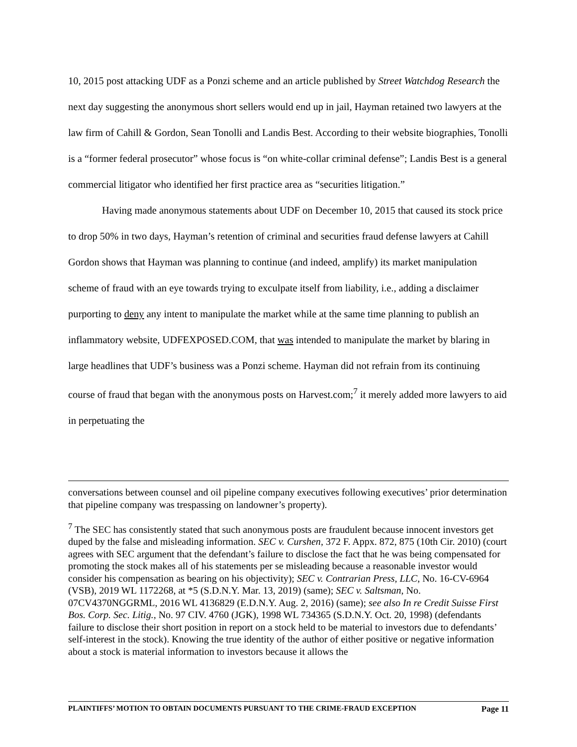10, 2015 post attacking UDF as a Ponzi scheme and an article published by Street Watchdog Research the next day suggesting the anonymous short sellers would end up in jail, Hayman retained two lawyers at the law firm of Cahill & Gordon, Sean Tonolli and Landis Best. According to their website biographies, Tonolli is a “former federal prosecutor” whose focus is “on white-collar criminal defense”; Landis Best is a general commercial litigator who identified her first practice area as “securities litigation.”
Having made anonymous statements about UDF on December 10, 2015 that caused its stock price to drop 50% in two days, Hayman’s retention of criminal and securities fraud defense lawyers at Cahill Gordon shows that Hayman was planning to continue (and indeed, amplify) its market manipulation scheme of fraud with an eye towards trying to exculpate itself from liability, i.e., adding a disclaimer purporting to deny any intent to manipulate the market while at the same time planning to publish an inflammatory website, UDFEXPOSED.COM, that was intended to manipulate the market by blaring in large headlines that UDF’s business was a Ponzi scheme. Hayman did not refrain from its continuing course of fraud that began with the anonymous posts on Harvest.com;<sup>7</sup> it merely added more lawyers to aid in perpetuating the
conversations between counsel and oil pipeline company executives following executives’ prior determination that pipeline company was trespassing on landowner’s property).
<sup>7</sup> The SEC has consistently stated that such anonymous posts are fraudulent because innocent investors get duped by the false and misleading information. SEC v. Curshen, 372 F. Appx. 872, 875 (10th Cir. 2010) (court agrees with SEC argument that the defendant’s failure to disclose the fact that he was being compensated for promoting the stock makes all of his statements per se misleading because a reasonable investor would consider his compensation as bearing on his objectivity); SEC v. Contrarian Press, LLC, No. 16-CV-6964 (VSB), 2019 WL 1172268, at *5 (S.D.N.Y. Mar. 13, 2019) (same); SEC v. Saltsman, No. 07CV4370NGGRML, 2016 WL 4136829 (E.D.N.Y. Aug. 2, 2016) (same); see also In re Credit Suisse First Bos. Corp. Sec. Litig., No. 97 CIV. 4760 (JGK), 1998 WL 734365 (S.D.N.Y. Oct. 20, 1998) (defendants failure to disclose their short position in report on a stock held to be material to investors due to defendants’ self-interest in the stock). Knowing the true identity of the author of either positive or negative information about a stock is material information to investors because it allows the
PLAINTIFFS’ MOTION TO OBTAIN DOCUMENTS PURSUANT TO THE CRIME-FRAUD EXCEPTION Page 11